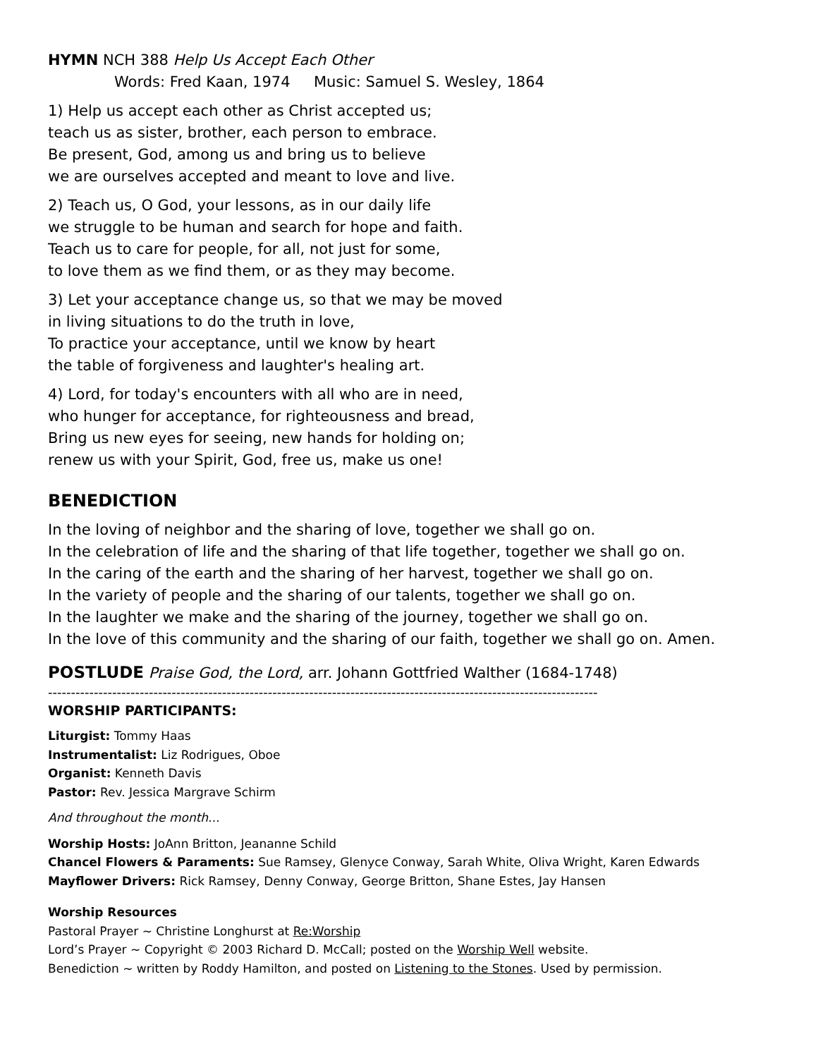HYMN NCH 388 Help Us Accept Each Other
Words: Fred Kaan, 1974 Music: Samuel S. Wesley, 1864
1) Help us accept each other as Christ accepted us;
teach us as sister, brother, each person to embrace.
Be present, God, among us and bring us to believe
we are ourselves accepted and meant to love and live.
2) Teach us, O God, your lessons, as in our daily life
we struggle to be human and search for hope and faith.
Teach us to care for people, for all, not just for some,
to love them as we find them, or as they may become.
3) Let your acceptance change us, so that we may be moved
in living situations to do the truth in love,
To practice your acceptance, until we know by heart
the table of forgiveness and laughter's healing art.
4) Lord, for today's encounters with all who are in need,
who hunger for acceptance, for righteousness and bread,
Bring us new eyes for seeing, new hands for holding on;
renew us with your Spirit, God, free us, make us one!
BENEDICTION
In the loving of neighbor and the sharing of love, together we shall go on.
In the celebration of life and the sharing of that life together, together we shall go on.
In the caring of the earth and the sharing of her harvest, together we shall go on.
In the variety of people and the sharing of our talents, together we shall go on.
In the laughter we make and the sharing of the journey, together we shall go on.
In the love of this community and the sharing of our faith, together we shall go on. Amen.
POSTLUDE Praise God, the Lord, arr. Johann Gottfried Walther (1684-1748)
------------------------------------------------------------------------------------------------------------------------
WORSHIP PARTICIPANTS:
Liturgist: Tommy Haas
Instrumentalist: Liz Rodrigues, Oboe
Organist: Kenneth Davis
Pastor: Rev. Jessica Margrave Schirm
And throughout the month...
Worship Hosts: JoAnn Britton, Jeananne Schild
Chancel Flowers & Paraments: Sue Ramsey, Glenyce Conway, Sarah White, Oliva Wright, Karen Edwards
Mayflower Drivers: Rick Ramsey, Denny Conway, George Britton, Shane Estes, Jay Hansen
Worship Resources
Pastoral Prayer ~ Christine Longhurst at Re:Worship
Lord’s Prayer ~ Copyright © 2003 Richard D. McCall; posted on the Worship Well website.
Benediction ~ written by Roddy Hamilton, and posted on Listening to the Stones. Used by permission.